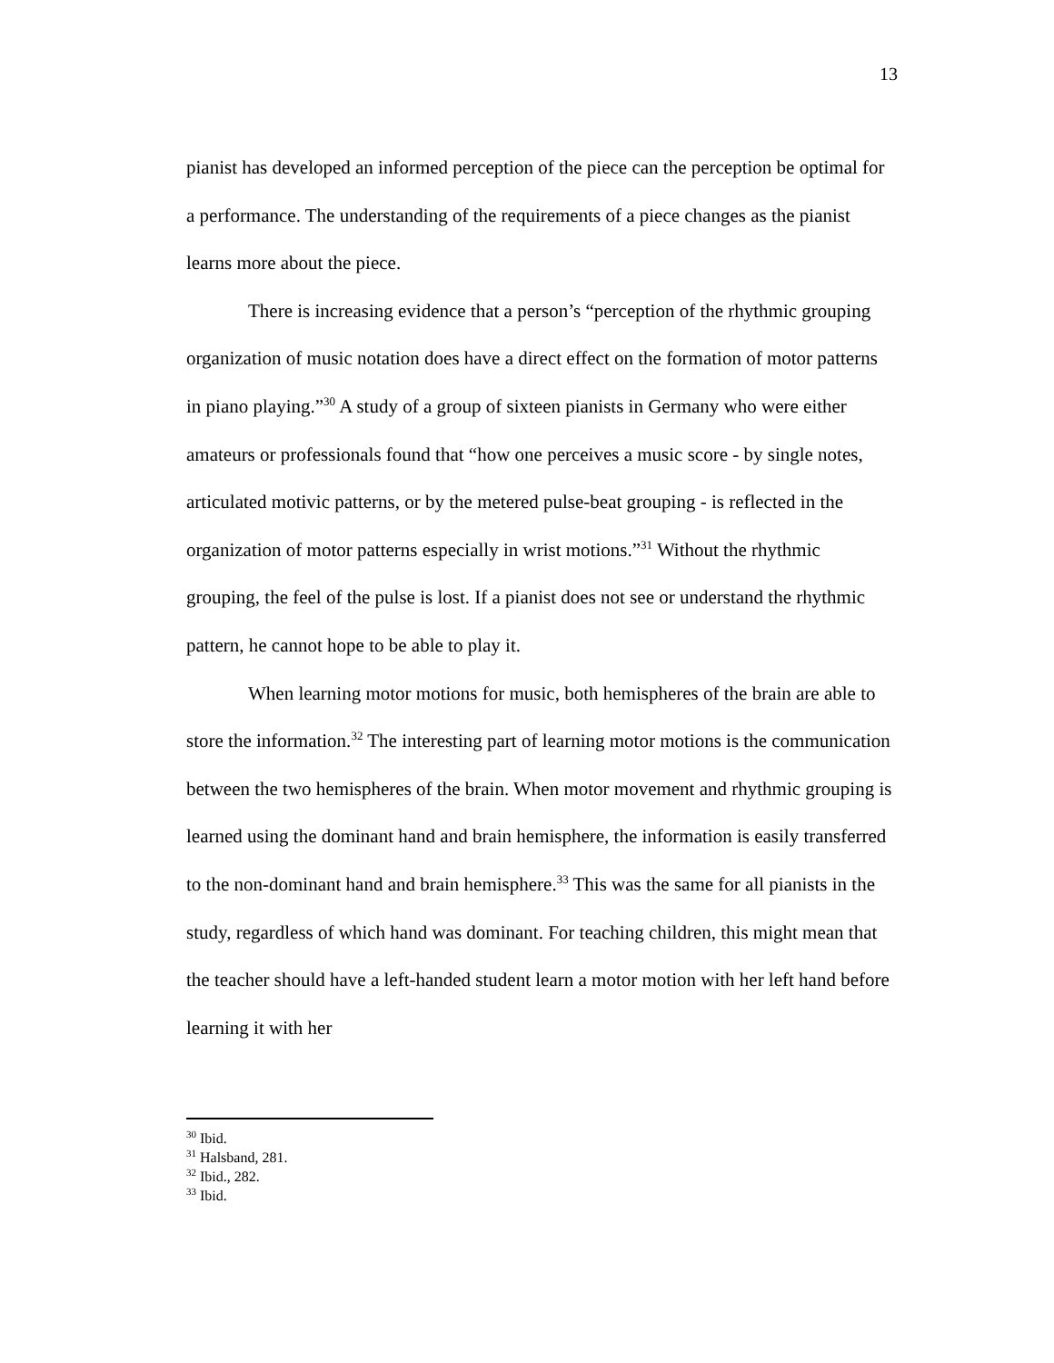13
pianist has developed an informed perception of the piece can the perception be optimal for a performance. The understanding of the requirements of a piece changes as the pianist learns more about the piece.
There is increasing evidence that a person’s “perception of the rhythmic grouping organization of music notation does have a direct effect on the formation of motor patterns in piano playing.”<sup>30</sup> A study of a group of sixteen pianists in Germany who were either amateurs or professionals found that “how one perceives a music score - by single notes, articulated motivic patterns, or by the metered pulse-beat grouping - is reflected in the organization of motor patterns especially in wrist motions.”<sup>31</sup> Without the rhythmic grouping, the feel of the pulse is lost. If a pianist does not see or understand the rhythmic pattern, he cannot hope to be able to play it.
When learning motor motions for music, both hemispheres of the brain are able to store the information.<sup>32</sup> The interesting part of learning motor motions is the communication between the two hemispheres of the brain. When motor movement and rhythmic grouping is learned using the dominant hand and brain hemisphere, the information is easily transferred to the non-dominant hand and brain hemisphere.<sup>33</sup> This was the same for all pianists in the study, regardless of which hand was dominant. For teaching children, this might mean that the teacher should have a left-handed student learn a motor motion with her left hand before learning it with her
<sup>30</sup> Ibid.
<sup>31</sup> Halsband, 281.
<sup>32</sup> Ibid., 282.
<sup>33</sup> Ibid.